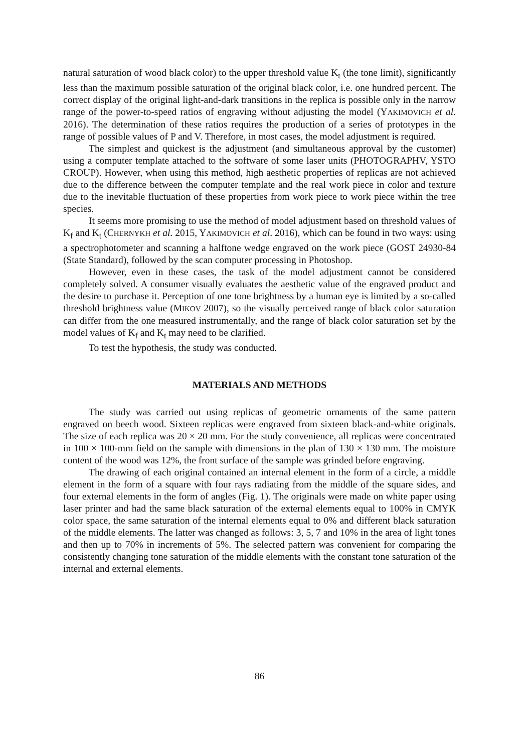natural saturation of wood black color) to the upper threshold value K<sub>t</sub> (the tone limit), significantly less than the maximum possible saturation of the original black color, i.e. one hundred percent. The correct display of the original light-and-dark transitions in the replica is possible only in the narrow range of the power-to-speed ratios of engraving without adjusting the model (YAKIMOVICH et al. 2016). The determination of these ratios requires the production of a series of prototypes in the range of possible values of P and V. Therefore, in most cases, the model adjustment is required.
The simplest and quickest is the adjustment (and simultaneous approval by the customer) using a computer template attached to the software of some laser units (PHOTOGRAPHV, YSTO CROUP). However, when using this method, high aesthetic properties of replicas are not achieved due to the difference between the computer template and the real work piece in color and texture due to the inevitable fluctuation of these properties from work piece to work piece within the tree species.
It seems more promising to use the method of model adjustment based on threshold values of K<sub>f</sub> and K<sub>t</sub> (CHERNYKH et al. 2015, YAKIMOVICH et al. 2016), which can be found in two ways: using a spectrophotometer and scanning a halftone wedge engraved on the work piece (GOST 24930-84 (State Standard), followed by the scan computer processing in Photoshop.
However, even in these cases, the task of the model adjustment cannot be considered completely solved. A consumer visually evaluates the aesthetic value of the engraved product and the desire to purchase it. Perception of one tone brightness by a human eye is limited by a so-called threshold brightness value (MIKOV 2007), so the visually perceived range of black color saturation can differ from the one measured instrumentally, and the range of black color saturation set by the model values of K<sub>f</sub> and K<sub>t</sub> may need to be clarified.
To test the hypothesis, the study was conducted.
MATERIALS AND METHODS
The study was carried out using replicas of geometric ornaments of the same pattern engraved on beech wood. Sixteen replicas were engraved from sixteen black-and-white originals. The size of each replica was 20 × 20 mm. For the study convenience, all replicas were concentrated in 100 × 100-mm field on the sample with dimensions in the plan of 130 × 130 mm. The moisture content of the wood was 12%, the front surface of the sample was grinded before engraving.
The drawing of each original contained an internal element in the form of a circle, a middle element in the form of a square with four rays radiating from the middle of the square sides, and four external elements in the form of angles (Fig. 1). The originals were made on white paper using laser printer and had the same black saturation of the external elements equal to 100% in CMYK color space, the same saturation of the internal elements equal to 0% and different black saturation of the middle elements. The latter was changed as follows: 3, 5, 7 and 10% in the area of light tones and then up to 70% in increments of 5%. The selected pattern was convenient for comparing the consistently changing tone saturation of the middle elements with the constant tone saturation of the internal and external elements.
86